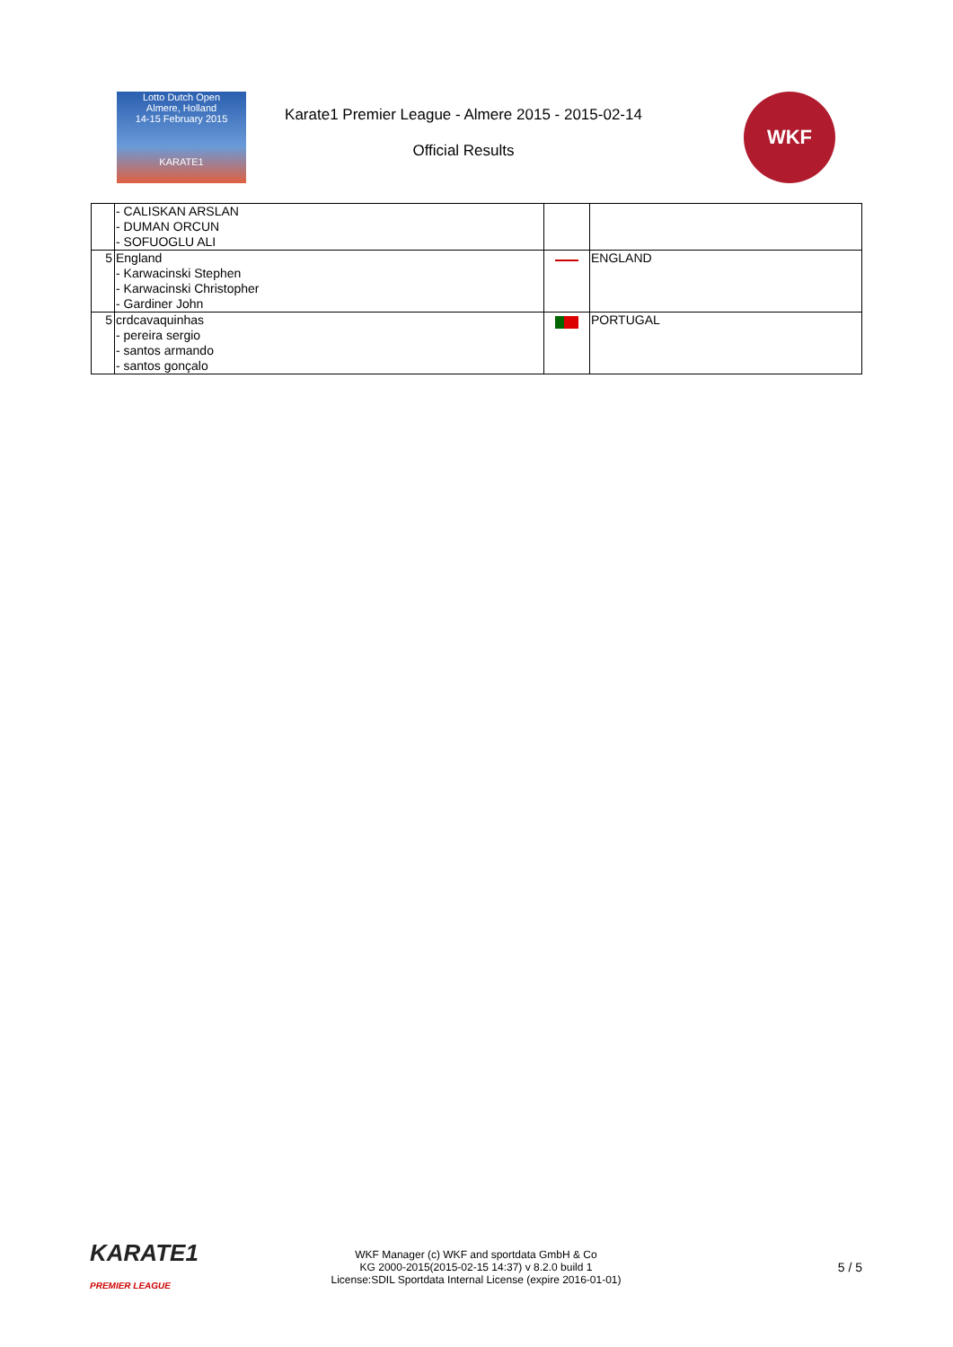Lotto Dutch Open
Almere, Holland
14-15 February 2015
KARATE1
Karate1 Premier League - Almere 2015 - 2015-02-14
Official Results
WKF
| | - CALISKAN ARSLAN - DUMAN ORCUN - SOFUOGLU ALI | | |
| 5 | England - Karwacinski Stephen - Karwacinski Christopher - Gardiner John | | ENGLAND |
| 5 | crdcavaquinhas - pereira sergio - santos armando - santos gonçalo | | PORTUGAL |
KARATE1
PREMIER LEAGUE
WKF Manager (c) WKF and sportdata GmbH & Co
KG 2000-2015(2015-02-15 14:37) v 8.2.0 build 1
License:SDIL Sportdata Internal License (expire 2016-01-01)
5 / 5